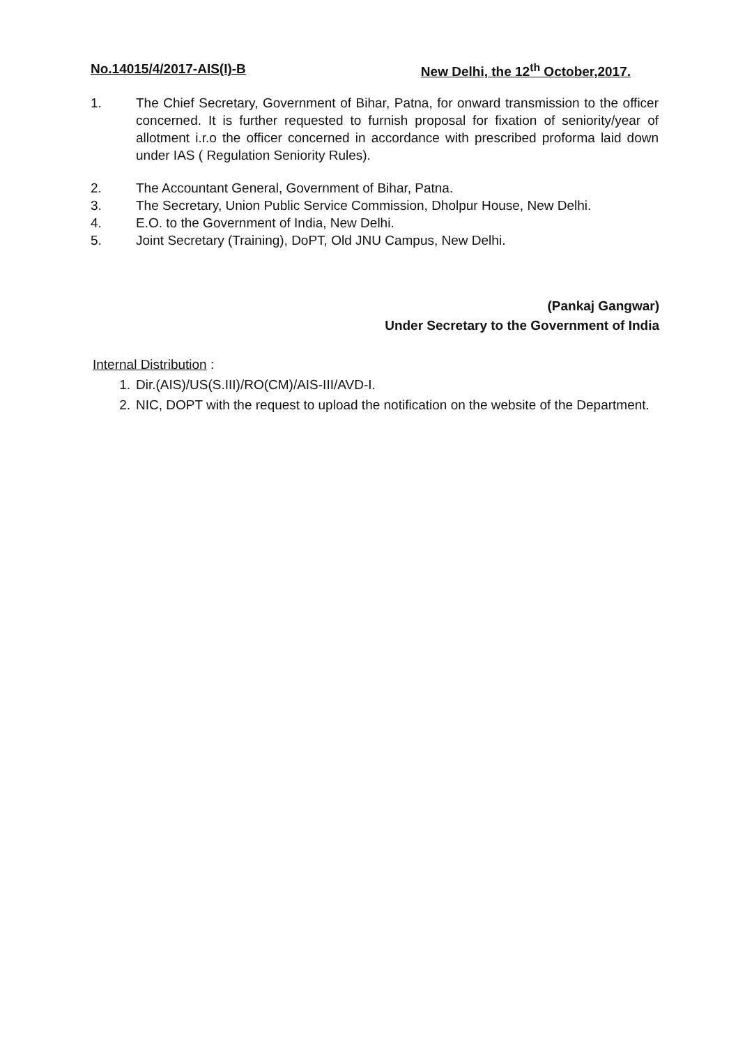No.14015/4/2017-AIS(I)-B New Delhi, the 12<sup>th</sup> October,2017.
1. The Chief Secretary, Government of Bihar, Patna, for onward transmission to the officer concerned. It is further requested to furnish proposal for fixation of seniority/year of allotment i.r.o the officer concerned in accordance with prescribed proforma laid down under IAS ( Regulation Seniority Rules).
2. The Accountant General, Government of Bihar, Patna.
3. The Secretary, Union Public Service Commission, Dholpur House, New Delhi.
4. E.O. to the Government of India, New Delhi.
5. Joint Secretary (Training), DoPT, Old JNU Campus, New Delhi.
(Pankaj Gangwar)
Under Secretary to the Government of India
Internal Distribution :
1. Dir.(AIS)/US(S.III)/RO(CM)/AIS-III/AVD-I.
2. NIC, DOPT with the request to upload the notification on the website of the Department.